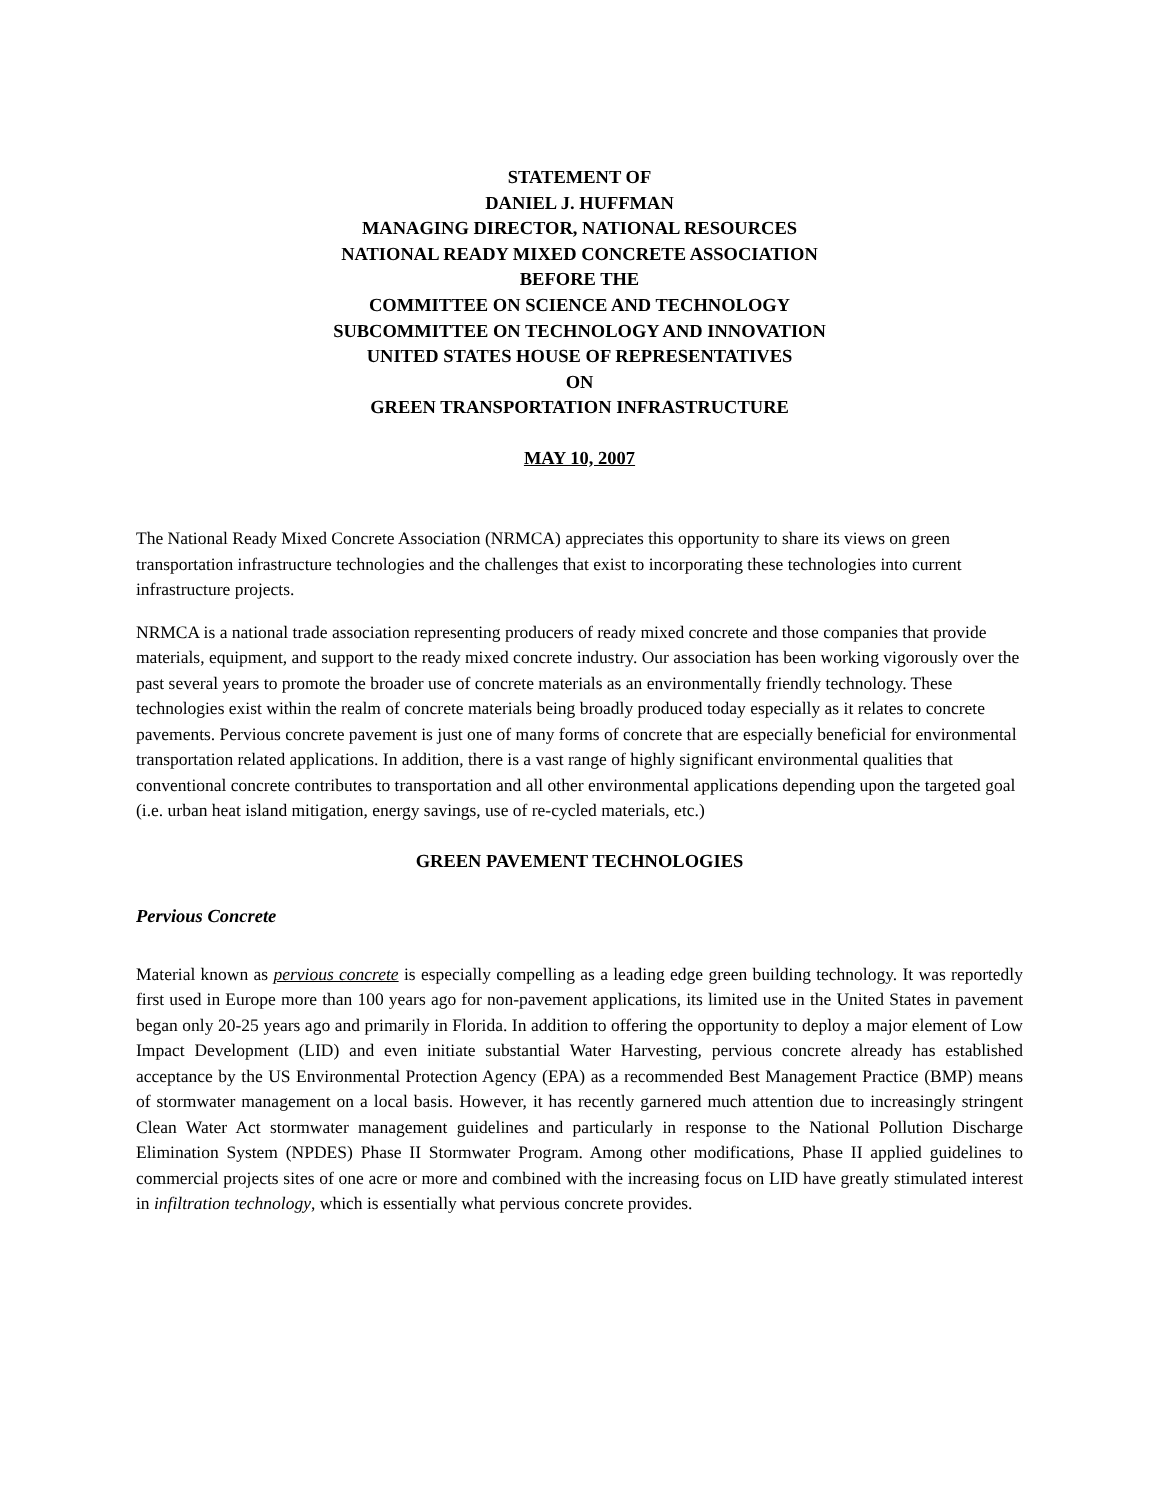STATEMENT OF
DANIEL J. HUFFMAN
MANAGING DIRECTOR, NATIONAL RESOURCES
NATIONAL READY MIXED CONCRETE ASSOCIATION
BEFORE THE
COMMITTEE ON SCIENCE AND TECHNOLOGY
SUBCOMMITTEE ON TECHNOLOGY AND INNOVATION
UNITED STATES HOUSE OF REPRESENTATIVES
ON
GREEN TRANSPORTATION INFRASTRUCTURE
MAY 10, 2007
The National Ready Mixed Concrete Association (NRMCA) appreciates this opportunity to share its views on green transportation infrastructure technologies and the challenges that exist to incorporating these technologies into current infrastructure projects.
NRMCA is a national trade association representing producers of ready mixed concrete and those companies that provide materials, equipment, and support to the ready mixed concrete industry. Our association has been working vigorously over the past several years to promote the broader use of concrete materials as an environmentally friendly technology. These technologies exist within the realm of concrete materials being broadly produced today especially as it relates to concrete pavements. Pervious concrete pavement is just one of many forms of concrete that are especially beneficial for environmental transportation related applications. In addition, there is a vast range of highly significant environmental qualities that conventional concrete contributes to transportation and all other environmental applications depending upon the targeted goal (i.e. urban heat island mitigation, energy savings, use of re-cycled materials, etc.)
GREEN PAVEMENT TECHNOLOGIES
Pervious Concrete
Material known as pervious concrete is especially compelling as a leading edge green building technology. It was reportedly first used in Europe more than 100 years ago for non-pavement applications, its limited use in the United States in pavement began only 20-25 years ago and primarily in Florida. In addition to offering the opportunity to deploy a major element of Low Impact Development (LID) and even initiate substantial Water Harvesting, pervious concrete already has established acceptance by the US Environmental Protection Agency (EPA) as a recommended Best Management Practice (BMP) means of stormwater management on a local basis. However, it has recently garnered much attention due to increasingly stringent Clean Water Act stormwater management guidelines and particularly in response to the National Pollution Discharge Elimination System (NPDES) Phase II Stormwater Program. Among other modifications, Phase II applied guidelines to commercial projects sites of one acre or more and combined with the increasing focus on LID have greatly stimulated interest in infiltration technology, which is essentially what pervious concrete provides.